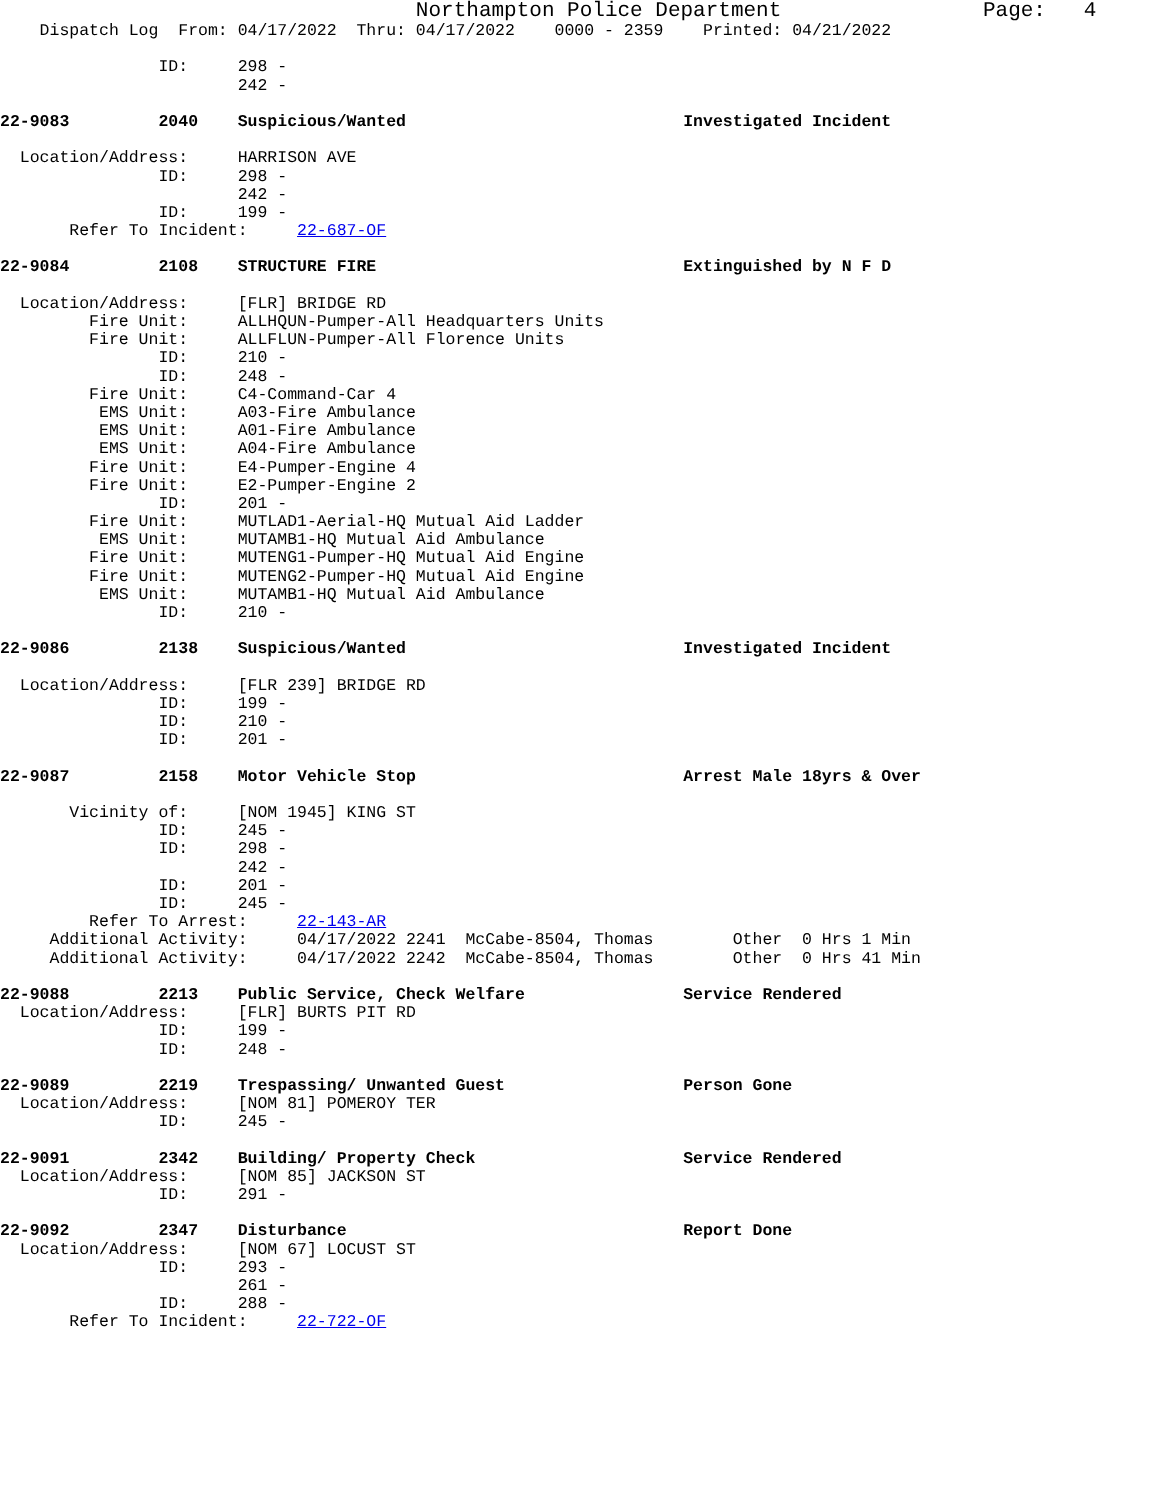Northampton Police Department Page: 4
Dispatch Log From: 04/17/2022 Thru: 04/17/2022 0000 - 2359 Printed: 04/21/2022
ID: 298 -
242 -
22-9083 2040 Suspicious/Wanted Investigated Incident
Location/Address: HARRISON AVE
ID: 298 -
242 -
ID: 199 -
Refer To Incident: 22-687-OF
22-9084 2108 STRUCTURE FIRE Extinguished by N F D
Location/Address: [FLR] BRIDGE RD
Fire Unit: ALLHQUN-Pumper-All Headquarters Units
Fire Unit: ALLFLUN-Pumper-All Florence Units
ID: 210 -
ID: 248 -
Fire Unit: C4-Command-Car 4
EMS Unit: A03-Fire Ambulance
EMS Unit: A01-Fire Ambulance
EMS Unit: A04-Fire Ambulance
Fire Unit: E4-Pumper-Engine 4
Fire Unit: E2-Pumper-Engine 2
ID: 201 -
Fire Unit: MUTLAD1-Aerial-HQ Mutual Aid Ladder
EMS Unit: MUTAMB1-HQ Mutual Aid Ambulance
Fire Unit: MUTENG1-Pumper-HQ Mutual Aid Engine
Fire Unit: MUTENG2-Pumper-HQ Mutual Aid Engine
EMS Unit: MUTAMB1-HQ Mutual Aid Ambulance
ID: 210 -
22-9086 2138 Suspicious/Wanted Investigated Incident
Location/Address: [FLR 239] BRIDGE RD
ID: 199 -
ID: 210 -
ID: 201 -
22-9087 2158 Motor Vehicle Stop Arrest Male 18yrs & Over
Vicinity of: [NOM 1945] KING ST
ID: 245 -
ID: 298 -
242 -
ID: 201 -
ID: 245 -
Refer To Arrest: 22-143-AR
Additional Activity: 04/17/2022 2241 McCabe-8504, Thomas Other 0 Hrs 1 Min
Additional Activity: 04/17/2022 2242 McCabe-8504, Thomas Other 0 Hrs 41 Min
22-9088 2213 Public Service, Check Welfare Service Rendered
Location/Address: [FLR] BURTS PIT RD
ID: 199 -
ID: 248 -
22-9089 2219 Trespassing/ Unwanted Guest Person Gone
Location/Address: [NOM 81] POMEROY TER
ID: 245 -
22-9091 2342 Building/ Property Check Service Rendered
Location/Address: [NOM 85] JACKSON ST
ID: 291 -
22-9092 2347 Disturbance Report Done
Location/Address: [NOM 67] LOCUST ST
ID: 293 -
261 -
ID: 288 -
Refer To Incident: 22-722-OF